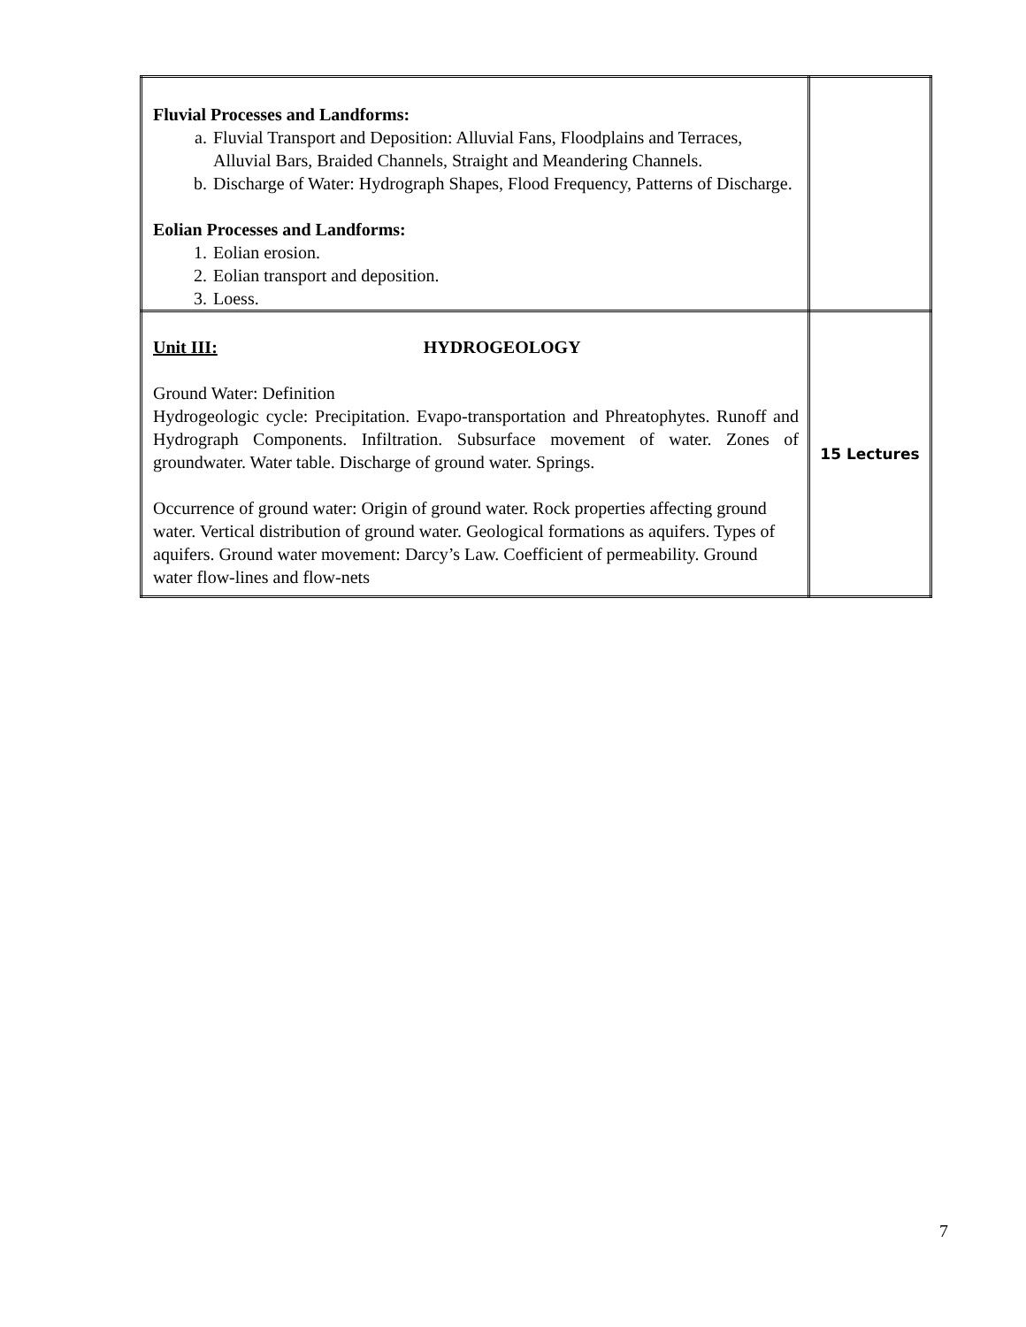| Fluvial Processes and Landforms: a. Fluvial Transport and Deposition: Alluvial Fans, Floodplains and Terraces, Alluvial Bars, Braided Channels, Straight and Meandering Channels. b. Discharge of Water: Hydrograph Shapes, Flood Frequency, Patterns of Discharge. Eolian Processes and Landforms: 1. Eolian erosion. 2. Eolian transport and deposition. 3. Loess. | |
| Unit III: HYDROGEOLOGY Ground Water: Definition Hydrogeologic cycle: Precipitation. Evapo-transportation and Phreatophytes. Runoff and Hydrograph Components. Infiltration. Subsurface movement of water. Zones of groundwater. Water table. Discharge of ground water. Springs. Occurrence of ground water: Origin of ground water. Rock properties affecting ground water. Vertical distribution of ground water. Geological formations as aquifers. Types of aquifers. Ground water movement: Darcy’s Law. Coefficient of permeability. Ground water flow-lines and flow-nets | 15 Lectures |
7